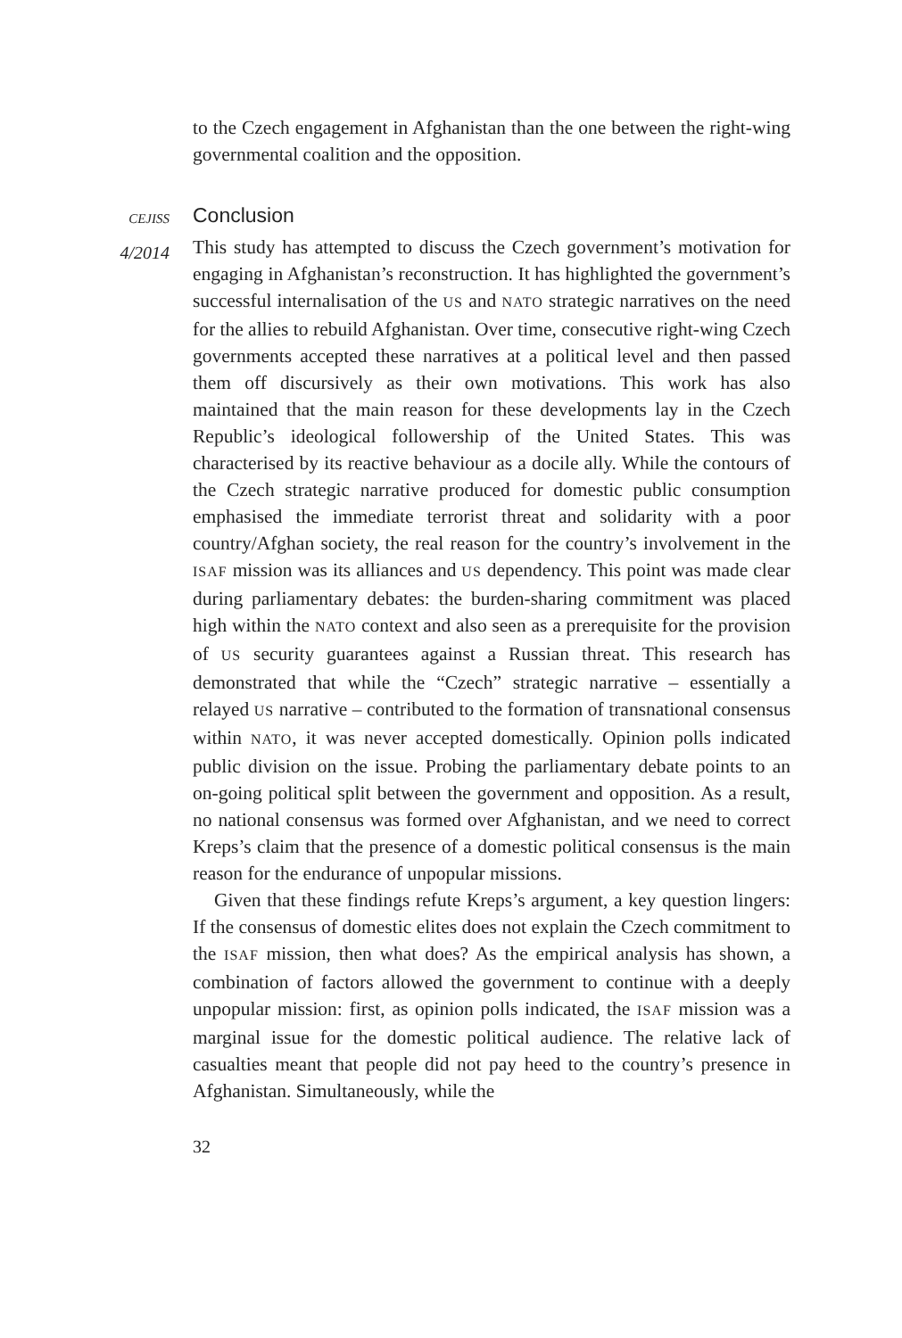to the Czech engagement in Afghanistan than the one between the right-wing governmental coalition and the opposition.
CEJISS
4/2014
Conclusion
This study has attempted to discuss the Czech government’s motivation for engaging in Afghanistan’s reconstruction. It has highlighted the government’s successful internalisation of the US and NATO strategic narratives on the need for the allies to rebuild Afghanistan. Over time, consecutive right-wing Czech governments accepted these narratives at a political level and then passed them off discursively as their own motivations. This work has also maintained that the main reason for these developments lay in the Czech Republic’s ideological followership of the United States. This was characterised by its reactive behaviour as a docile ally. While the contours of the Czech strategic narrative produced for domestic public consumption emphasised the immediate terrorist threat and solidarity with a poor country/Afghan society, the real reason for the country’s involvement in the ISAF mission was its alliances and US dependency. This point was made clear during parliamentary debates: the burden-sharing commitment was placed high within the NATO context and also seen as a prerequisite for the provision of US security guarantees against a Russian threat. This research has demonstrated that while the “Czech” strategic narrative – essentially a relayed US narrative – contributed to the formation of transnational consensus within NATO, it was never accepted domestically. Opinion polls indicated public division on the issue. Probing the parliamentary debate points to an on-going political split between the government and opposition. As a result, no national consensus was formed over Afghanistan, and we need to correct Kreps’s claim that the presence of a domestic political consensus is the main reason for the endurance of unpopular missions.
Given that these findings refute Kreps’s argument, a key question lingers: If the consensus of domestic elites does not explain the Czech commitment to the ISAF mission, then what does? As the empirical analysis has shown, a combination of factors allowed the government to continue with a deeply unpopular mission: first, as opinion polls indicated, the ISAF mission was a marginal issue for the domestic political audience. The relative lack of casualties meant that people did not pay heed to the country’s presence in Afghanistan. Simultaneously, while the
32